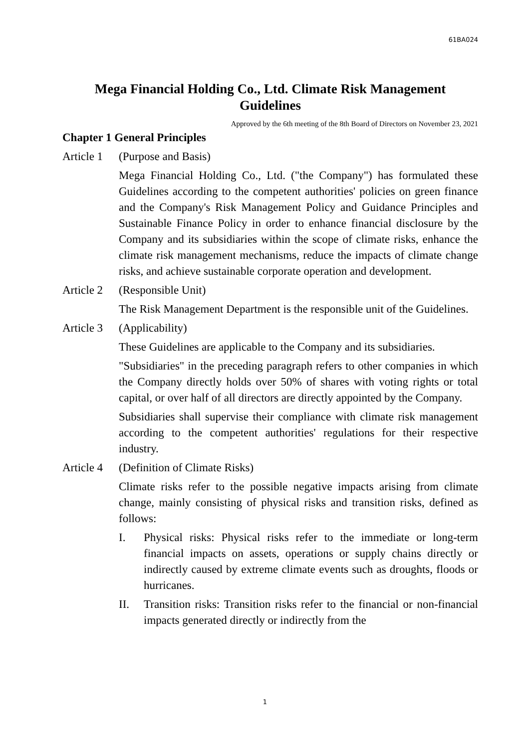61BA024
Mega Financial Holding Co., Ltd. Climate Risk Management Guidelines
Approved by the 6th meeting of the 8th Board of Directors on November 23, 2021
Chapter 1 General Principles
Article 1 (Purpose and Basis)
Mega Financial Holding Co., Ltd. ("the Company") has formulated these Guidelines according to the competent authorities' policies on green finance and the Company's Risk Management Policy and Guidance Principles and Sustainable Finance Policy in order to enhance financial disclosure by the Company and its subsidiaries within the scope of climate risks, enhance the climate risk management mechanisms, reduce the impacts of climate change risks, and achieve sustainable corporate operation and development.
Article 2 (Responsible Unit)
The Risk Management Department is the responsible unit of the Guidelines.
Article 3 (Applicability)
These Guidelines are applicable to the Company and its subsidiaries.
"Subsidiaries" in the preceding paragraph refers to other companies in which the Company directly holds over 50% of shares with voting rights or total capital, or over half of all directors are directly appointed by the Company.
Subsidiaries shall supervise their compliance with climate risk management according to the competent authorities' regulations for their respective industry.
Article 4 (Definition of Climate Risks)
Climate risks refer to the possible negative impacts arising from climate change, mainly consisting of physical risks and transition risks, defined as follows:
I. Physical risks: Physical risks refer to the immediate or long-term financial impacts on assets, operations or supply chains directly or indirectly caused by extreme climate events such as droughts, floods or hurricanes.
II. Transition risks: Transition risks refer to the financial or non-financial impacts generated directly or indirectly from the
1